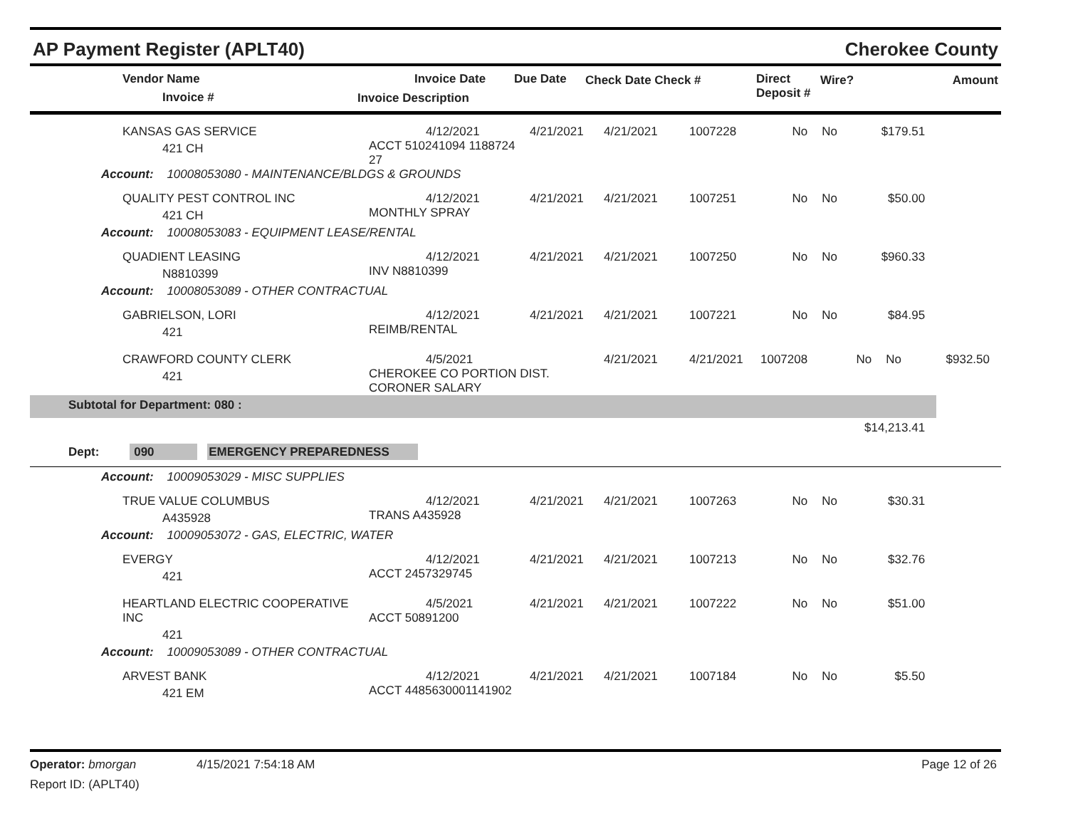AP Payment Register (APLT40) Cherokee County
| Vendor Name Invoice # | Invoice Date Invoice Description | Due Date | Check Date Check # | Direct Deposit # | Wire? | Amount |
| --- | --- | --- | --- | --- | --- | --- |
| KANSAS GAS SERVICE 421 CH | 4/12/2021 ACCT 510241094 1188724 27 | 4/21/2021 | 4/21/2021 | 1007228 | No | No | $179.51 | |
| Account: 10008053080 - MAINTENANCE/BLDGS & GROUNDS | | | | | | | | |
| QUALITY PEST CONTROL INC 421 CH | 4/12/2021 MONTHLY SPRAY | 4/21/2021 | 4/21/2021 | 1007251 | No | No | $50.00 | |
| Account: 10008053083 - EQUIPMENT LEASE/RENTAL | | | | | | | | |
| QUADIENT LEASING N8810399 | 4/12/2021 INV N8810399 | 4/21/2021 | 4/21/2021 | 1007250 | No | No | $960.33 | |
| Account: 10008053089 - OTHER CONTRACTUAL | | | | | | | | |
| GABRIELSON, LORI 421 | 4/12/2021 REIMB/RENTAL | 4/21/2021 | 4/21/2021 | 1007221 | No | No | $84.95 | |
| CRAWFORD COUNTY CLERK 421 | 4/5/2021 CHEROKEE CO PORTION DIST. CORONER SALARY | | 4/21/2021 | 4/21/2021 | 1007208 | No | No | $932.50 |
| Subtotal for Department: 080 : | | | | | | | | |
| $14,213.41 | | | | | | | | |
| Dept: 090 EMERGENCY PREPAREDNESS | | | | | | | | |
| Account: 10009053029 - MISC SUPPLIES | | | | | | | | |
| TRUE VALUE COLUMBUS A435928 | 4/12/2021 TRANS A435928 | 4/21/2021 | 4/21/2021 | 1007263 | No | No | $30.31 | |
| Account: 10009053072 - GAS, ELECTRIC, WATER | | | | | | | | |
| EVERGY 421 | 4/12/2021 ACCT 2457329745 | 4/21/2021 | 4/21/2021 | 1007213 | No | No | $32.76 | |
| HEARTLAND ELECTRIC COOPERATIVE INC 421 | 4/5/2021 ACCT 50891200 | 4/21/2021 | 4/21/2021 | 1007222 | No | No | $51.00 | |
| Account: 10009053089 - OTHER CONTRACTUAL | | | | | | | | |
| ARVEST BANK 421 EM | 4/12/2021 ACCT 4485630001141902 | 4/21/2021 | 4/21/2021 | 1007184 | No | No | $5.50 | |
Operator: bmorgan 4/15/2021 7:54:18 AM Page 12 of 26
Report ID: (APLT40)